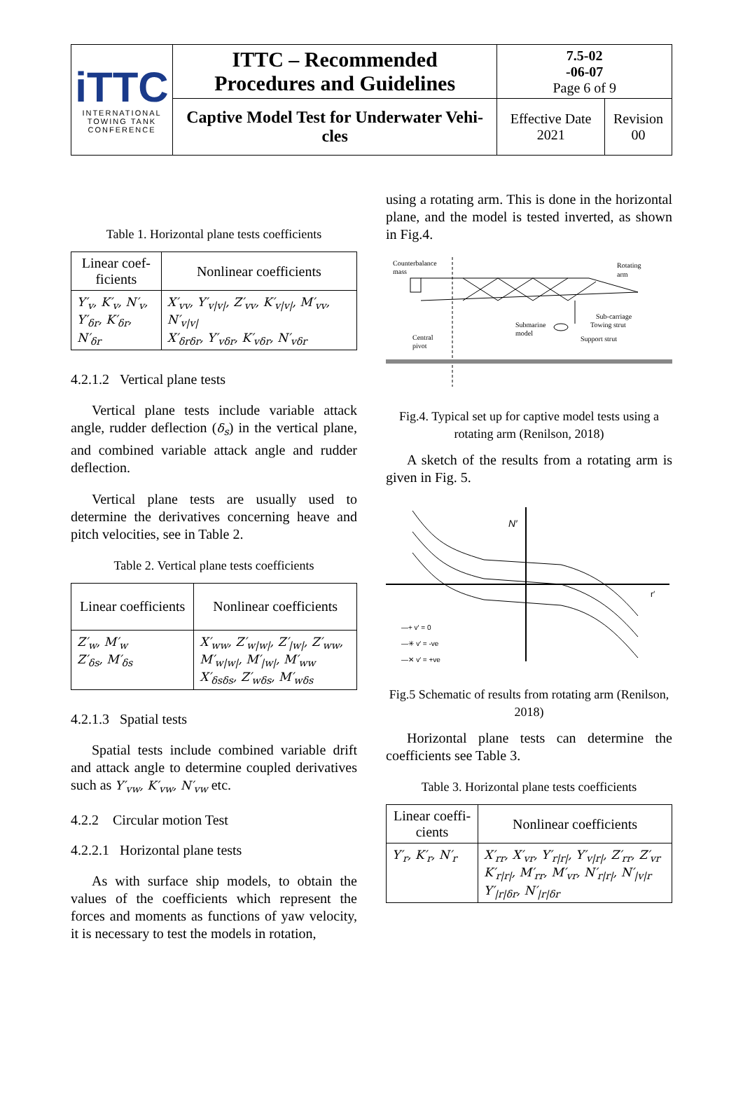| iTTC INTERNATIONAL TOWING TANK CONFERENCE | ITTC – Recommended Procedures and Guidelines | 7.5-02 -06-07 Page 6 of 9 | |
| | Captive Model Test for Underwater Vehi- cles | Effective Date 2021 | Revision 00 |
Table 1. Horizontal plane tests coefficients
| Linear coef- ficients | Nonlinear coefficients |
| --- | --- |
| Y′<sub>v</sub>, K′<sub>v</sub>, N′<sub>v</sub>, Y′<sub>δr</sub>, K′<sub>δr</sub>, N′<sub>δr</sub> | X′<sub>vv</sub>, Y′<sub>v/v/</sub>, Z′<sub>vv</sub>, K′<sub>v/v/</sub>, M′<sub>vv</sub>, N′<sub>v/v/</sub> X′<sub>δrδr</sub>, Y′<sub>vδr</sub>, K′<sub>vδr</sub>, N′<sub>vδr</sub> |
4.2.1.2 Vertical plane tests
Vertical plane tests include variable attack angle, rudder deflection (δ<sub>s</sub>) in the vertical plane, and combined variable attack angle and rudder deflection.
Vertical plane tests are usually used to determine the derivatives concerning heave and pitch velocities, see in Table 2.
Table 2. Vertical plane tests coefficients
| Linear coefficients | Nonlinear coefficients |
| --- | --- |
| Z′<sub>w</sub>, M′<sub>w</sub> Z′<sub>δs</sub>, M′<sub>δs</sub> | X′<sub>ww</sub>, Z′<sub>w/w/</sub>, Z′<sub>/w/</sub>, Z′<sub>ww</sub>, M′<sub>w/w/</sub>, M′<sub>/w/</sub>, M′<sub>ww</sub> X′<sub>δsδs</sub>, Z′<sub>wδs</sub>, M′<sub>wδs</sub> |
4.2.1.3 Spatial tests
Spatial tests include combined variable drift and attack angle to determine coupled derivatives such as Y′<sub>vw</sub>, K′<sub>vw</sub>, N′<sub>vw</sub> etc.
4.2.2 Circular motion Test
4.2.2.1 Horizontal plane tests
As with surface ship models, to obtain the values of the coefficients which represent the forces and moments as functions of yaw velocity, it is necessary to test the models in rotation,
using a rotating arm. This is done in the horizontal plane, and the model is tested inverted, as shown in Fig.4.
Counterbalance
mass
Rotating
arm
Submarine
model
Sub-carriage
Towing strut
Support strut
Central
pivot
Fig.4. Typical set up for captive model tests using a rotating arm (Renilson, 2018)
A sketch of the results from a rotating arm is given in Fig. 5.
N′
r′
—+ v′ = 0
—✳ v′ = -ve
—✕ v′ = +ve
Fig.5 Schematic of results from rotating arm (Renilson, 2018)
Horizontal plane tests can determine the coefficients see Table 3.
Table 3. Horizontal plane tests coefficients
| Linear coeffi- cients | Nonlinear coefficients |
| --- | --- |
| Y′<sub>r</sub>, K′<sub>r</sub>, N′<sub>r</sub> | X′<sub>rr</sub>, X′<sub>vr</sub>, Y′<sub>r/r/</sub>, Y′<sub>v/r/</sub>, Z′<sub>rr</sub>, Z′<sub>vr</sub> K′<sub>r/r/</sub>, M′<sub>rr</sub>, M′<sub>vr</sub>, N′<sub>r/r/</sub>, N′<sub>/v/r</sub> Y′<sub>/r/δr</sub>, N′<sub>/r/δr</sub> |